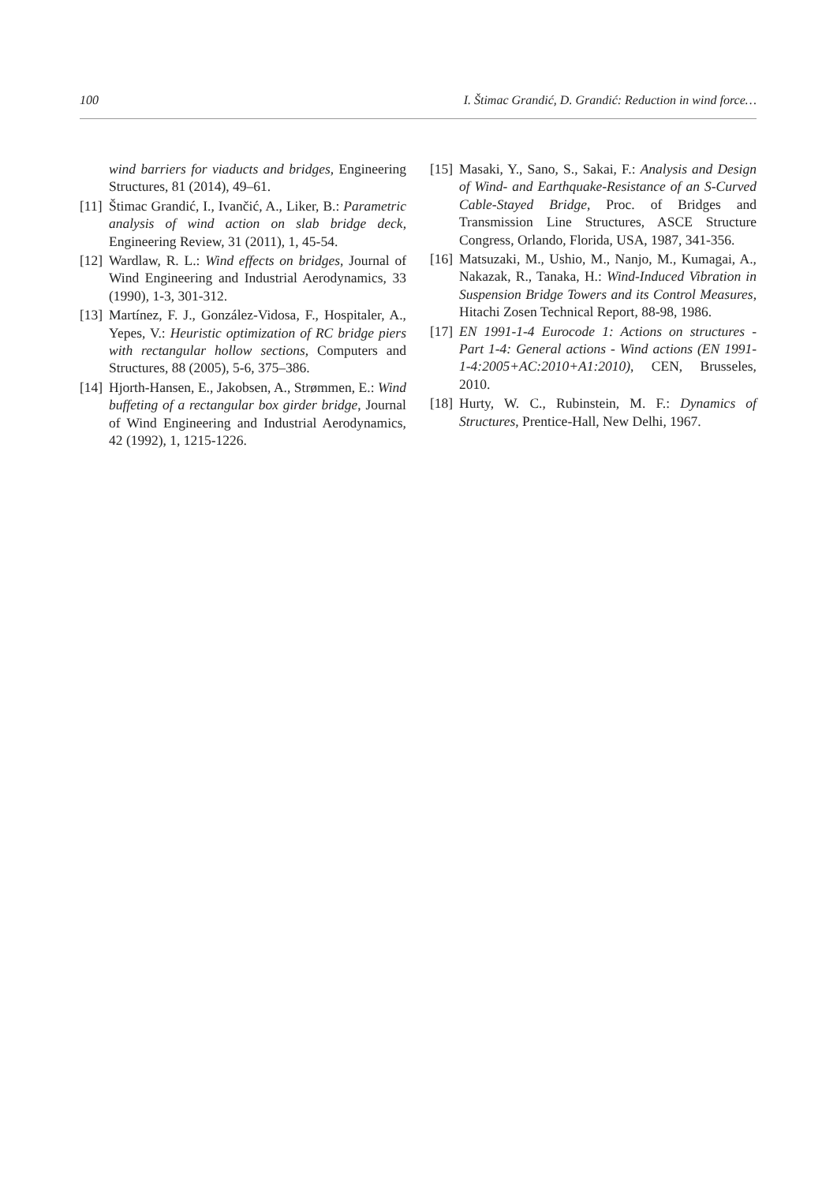100 I. Štimac Grandić, D. Grandić: Reduction in wind force…
wind barriers for viaducts and bridges, Engineering Structures, 81 (2014), 49–61.
[11] Štimac Grandić, I., Ivančić, A., Liker, B.: Parametric analysis of wind action on slab bridge deck, Engineering Review, 31 (2011), 1, 45-54.
[12] Wardlaw, R. L.: Wind effects on bridges, Journal of Wind Engineering and Industrial Aerodynamics, 33 (1990), 1-3, 301-312.
[13] Martínez, F. J., González-Vidosa, F., Hospitaler, A., Yepes, V.: Heuristic optimization of RC bridge piers with rectangular hollow sections, Computers and Structures, 88 (2005), 5-6, 375–386.
[14] Hjorth-Hansen, E., Jakobsen, A., Strømmen, E.: Wind buffeting of a rectangular box girder bridge, Journal of Wind Engineering and Industrial Aerodynamics, 42 (1992), 1, 1215-1226.
[15] Masaki, Y., Sano, S., Sakai, F.: Analysis and Design of Wind- and Earthquake-Resistance of an S-Curved Cable-Stayed Bridge, Proc. of Bridges and Transmission Line Structures, ASCE Structure Congress, Orlando, Florida, USA, 1987, 341-356.
[16] Matsuzaki, M., Ushio, M., Nanjo, M., Kumagai, A., Nakazak, R., Tanaka, H.: Wind-Induced Vibration in Suspension Bridge Towers and its Control Measures, Hitachi Zosen Technical Report, 88-98, 1986.
[17] EN 1991-1-4 Eurocode 1: Actions on structures - Part 1-4: General actions - Wind actions (EN 1991-1-4:2005+AC:2010+A1:2010), CEN, Brusseles, 2010.
[18] Hurty, W. C., Rubinstein, M. F.: Dynamics of Structures, Prentice-Hall, New Delhi, 1967.